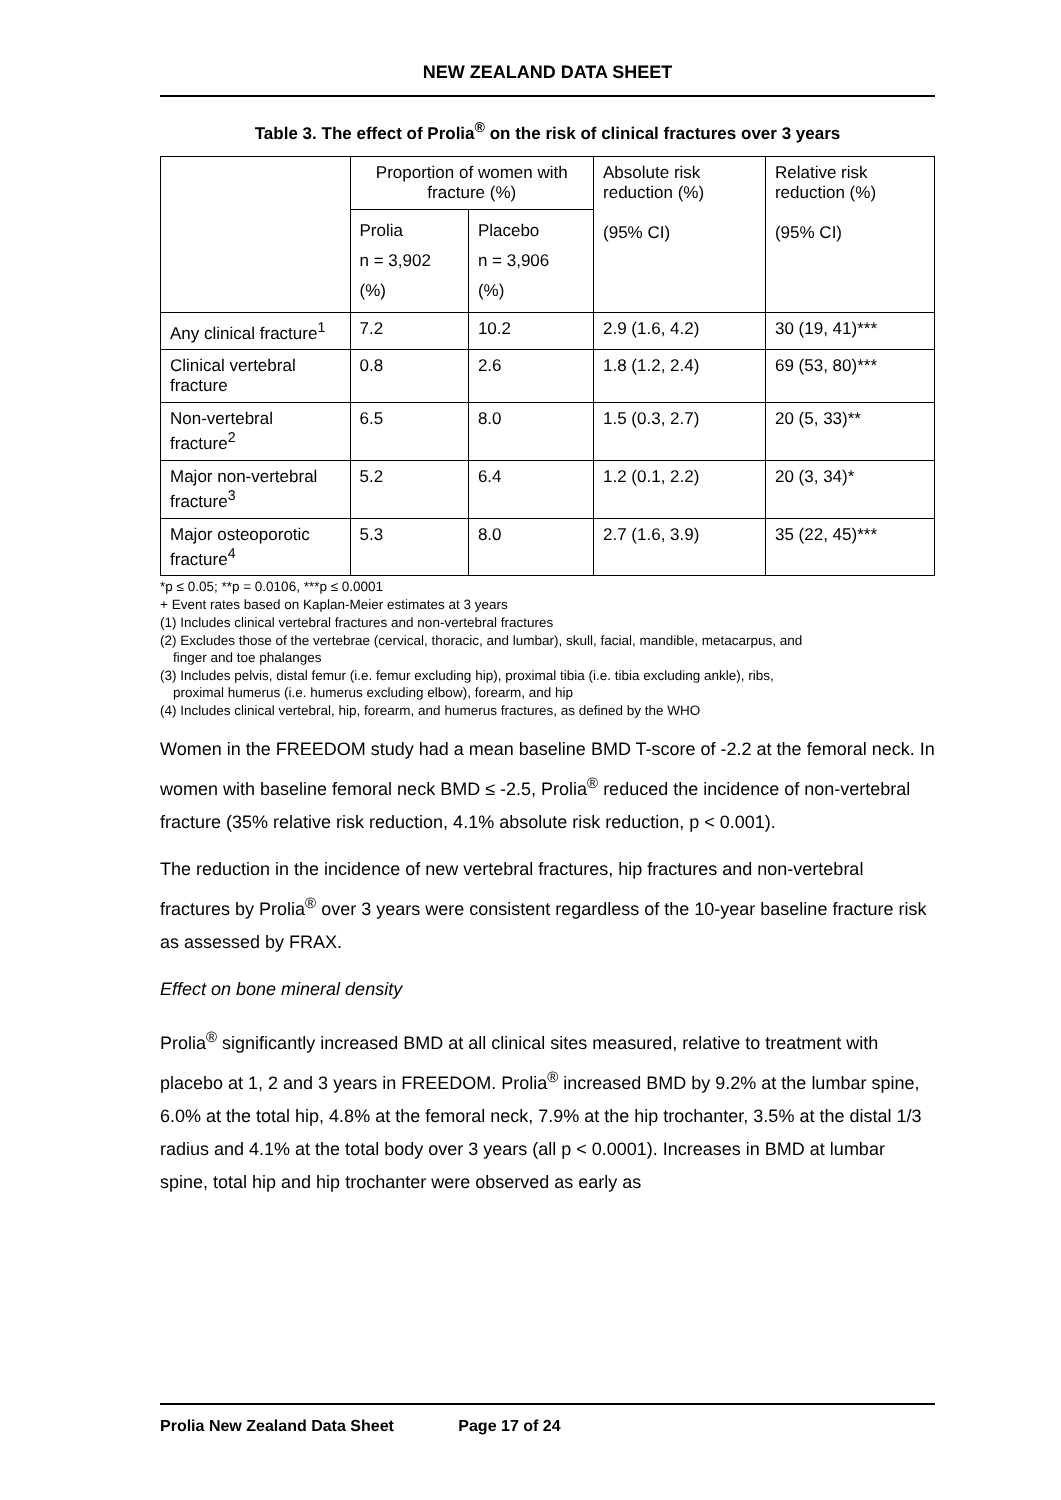NEW ZEALAND DATA SHEET
Table 3. The effect of Prolia<sup>®</sup> on the risk of clinical fractures over 3 years
| | Proportion of women with fracture (%) | | Absolute risk reduction (%) (95% CI) | Relative risk reduction (%) (95% CI) |
| --- | --- | --- | --- | --- |
| | Prolia n = 3,902 (%) | Placebo n = 3,906 (%) | | |
| Any clinical fracture<sup>1</sup> | 7.2 | 10.2 | 2.9 (1.6, 4.2) | 30 (19, 41)*** |
| Clinical vertebral fracture | 0.8 | 2.6 | 1.8 (1.2, 2.4) | 69 (53, 80)*** |
| Non-vertebral fracture<sup>2</sup> | 6.5 | 8.0 | 1.5 (0.3, 2.7) | 20 (5, 33)** |
| Major non-vertebral fracture<sup>3</sup> | 5.2 | 6.4 | 1.2 (0.1, 2.2) | 20 (3, 34)* |
| Major osteoporotic fracture<sup>4</sup> | 5.3 | 8.0 | 2.7 (1.6, 3.9) | 35 (22, 45)*** |
*p ≤ 0.05; **p = 0.0106, ***p ≤ 0.0001
+ Event rates based on Kaplan-Meier estimates at 3 years
(1) Includes clinical vertebral fractures and non-vertebral fractures
(2) Excludes those of the vertebrae (cervical, thoracic, and lumbar), skull, facial, mandible, metacarpus, and
finger and toe phalanges
(3) Includes pelvis, distal femur (i.e. femur excluding hip), proximal tibia (i.e. tibia excluding ankle), ribs,
proximal humerus (i.e. humerus excluding elbow), forearm, and hip
(4) Includes clinical vertebral, hip, forearm, and humerus fractures, as defined by the WHO
Women in the FREEDOM study had a mean baseline BMD T-score of -2.2 at the femoral neck. In women with baseline femoral neck BMD ≤ -2.5, Prolia<sup>®</sup> reduced the incidence of non-vertebral fracture (35% relative risk reduction, 4.1% absolute risk reduction, p < 0.001).
The reduction in the incidence of new vertebral fractures, hip fractures and non-vertebral fractures by Prolia<sup>®</sup> over 3 years were consistent regardless of the 10-year baseline fracture risk as assessed by FRAX.
Effect on bone mineral density
Prolia<sup>®</sup> significantly increased BMD at all clinical sites measured, relative to treatment with placebo at 1, 2 and 3 years in FREEDOM. Prolia<sup>®</sup> increased BMD by 9.2% at the lumbar spine, 6.0% at the total hip, 4.8% at the femoral neck, 7.9% at the hip trochanter, 3.5% at the distal 1/3 radius and 4.1% at the total body over 3 years (all p < 0.0001). Increases in BMD at lumbar spine, total hip and hip trochanter were observed as early as
Prolia New Zealand Data Sheet Page 17 of 24